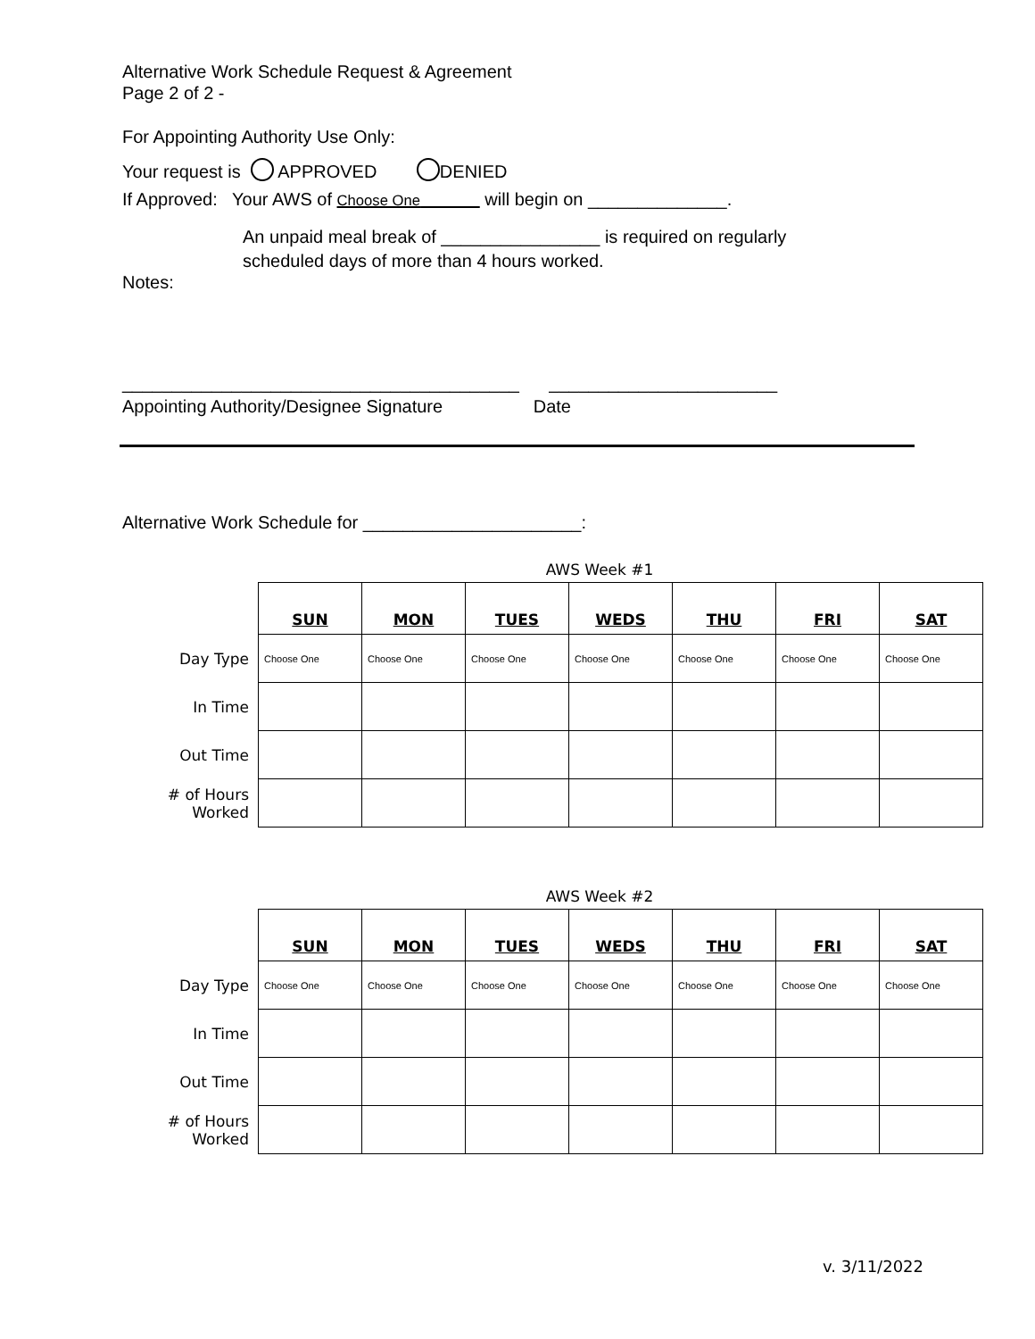Alternative Work Schedule Request & Agreement
Page 2 of 2 -
For Appointing Authority Use Only:
Your request is APPROVED DENIED
If Approved: Your AWS of Choose One will begin on ______________.
An unpaid meal break of ________________ is required on regularly
scheduled days of more than 4 hours worked.
Notes:
________________________________________ _______________________
Appointing Authority/Designee Signature Date
Alternative Work Schedule for ______________________:
AWS Week #1
| | SUN | MON | TUES | WEDS | THU | FRI | SAT |
| Day Type | Choose One | Choose One | Choose One | Choose One | Choose One | Choose One | Choose One |
| In Time | | | | | | | |
| Out Time | | | | | | | |
| # of Hours Worked | | | | | | | |
AWS Week #2
| | SUN | MON | TUES | WEDS | THU | FRI | SAT |
| Day Type | Choose One | Choose One | Choose One | Choose One | Choose One | Choose One | Choose One |
| In Time | | | | | | | |
| Out Time | | | | | | | |
| # of Hours Worked | | | | | | | |
v. 3/11/2022